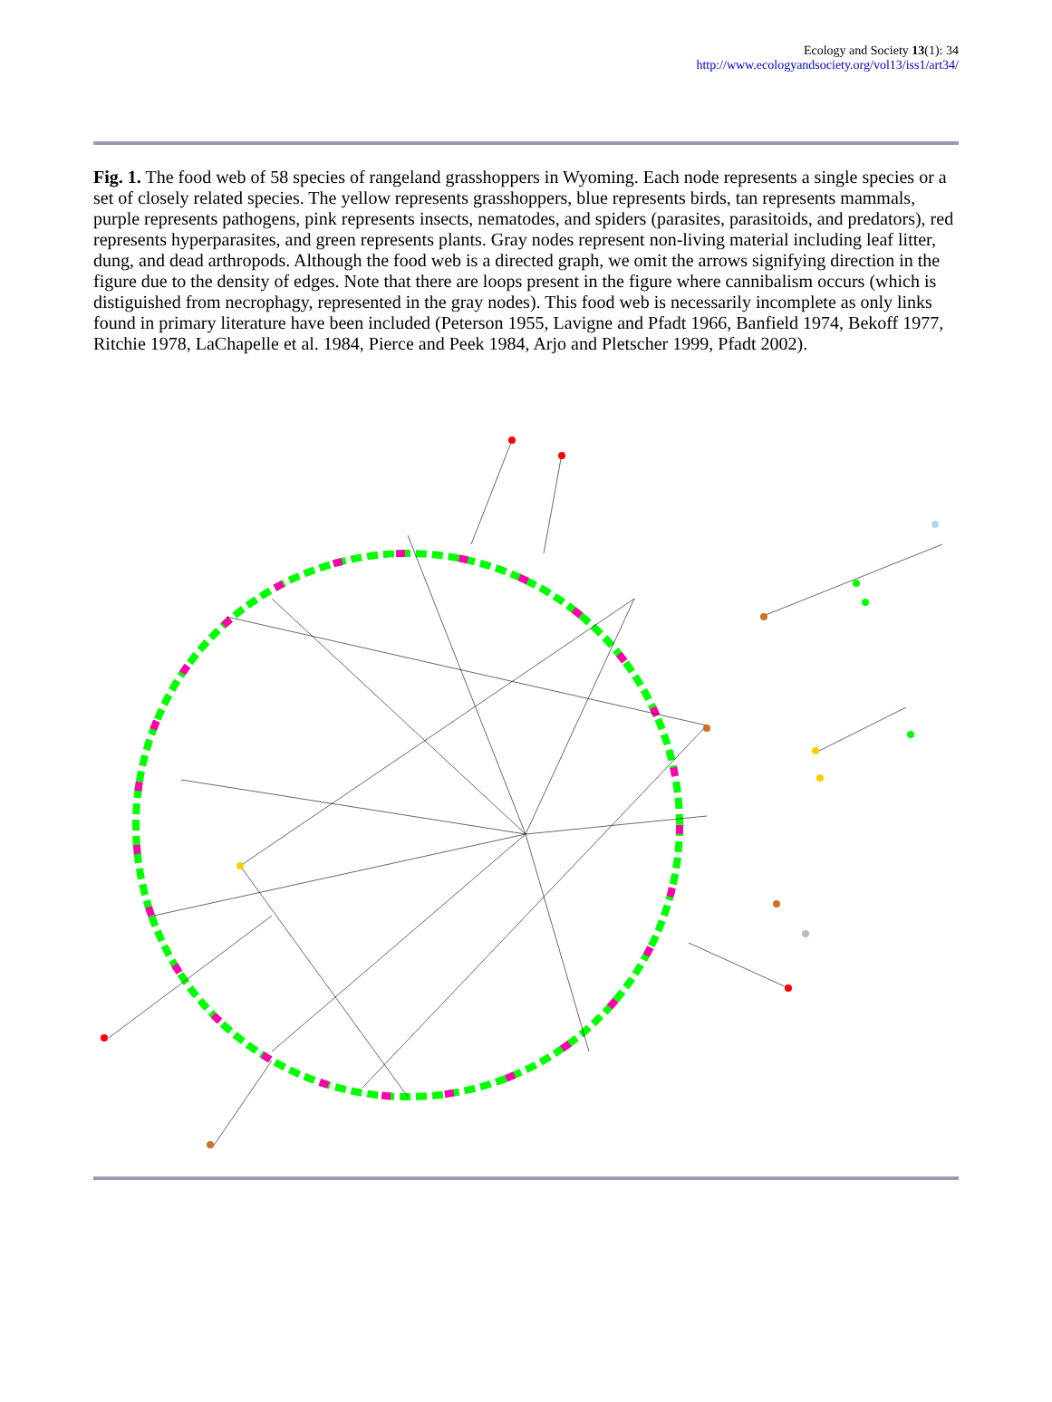Ecology and Society 13(1): 34
http://www.ecologyandsociety.org/vol13/iss1/art34/
Fig. 1. The food web of 58 species of rangeland grasshoppers in Wyoming. Each node represents a single species or a set of closely related species. The yellow represents grasshoppers, blue represents birds, tan represents mammals, purple represents pathogens, pink represents insects, nematodes, and spiders (parasites, parasitoids, and predators), red represents hyperparasites, and green represents plants. Gray nodes represent non-living material including leaf litter, dung, and dead arthropods. Although the food web is a directed graph, we omit the arrows signifying direction in the figure due to the density of edges. Note that there are loops present in the figure where cannibalism occurs (which is distiguished from necrophagy, represented in the gray nodes). This food web is necessarily incomplete as only links found in primary literature have been included (Peterson 1955, Lavigne and Pfadt 1966, Banfield 1974, Bekoff 1977, Ritchie 1978, LaChapelle et al. 1984, Pierce and Peek 1984, Arjo and Pletscher 1999, Pfadt 2002).